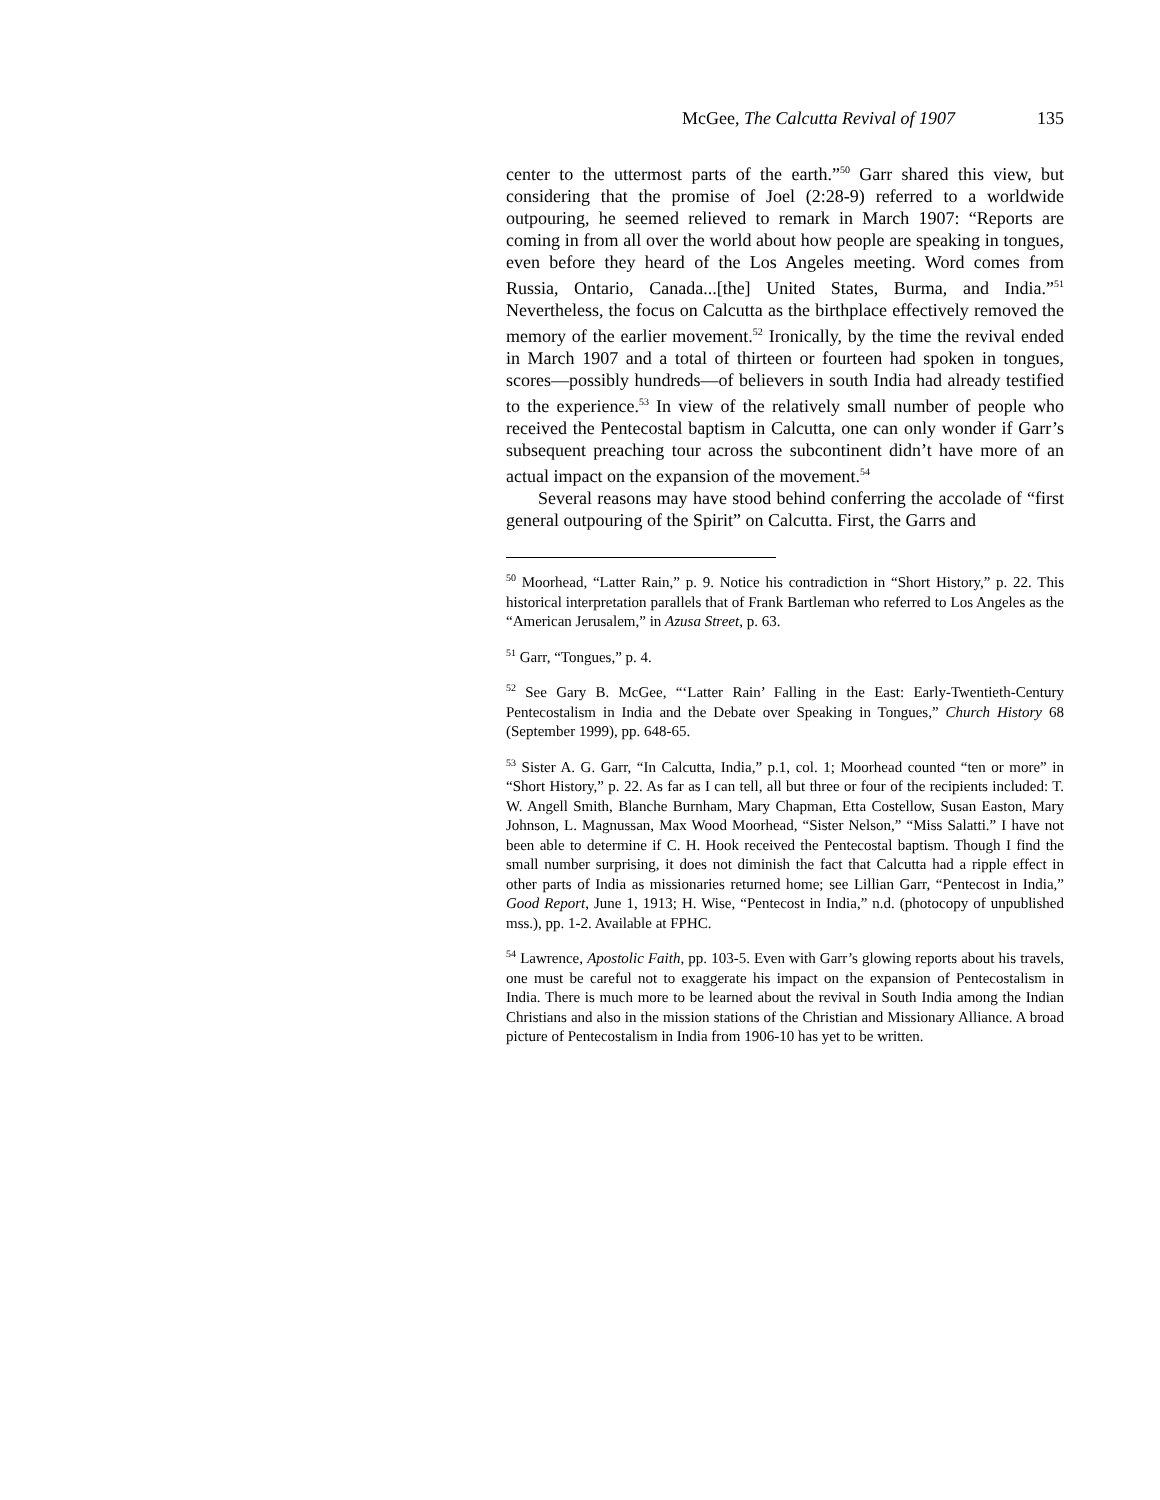McGee, The Calcutta Revival of 1907 135
center to the uttermost parts of the earth.”<sup>50</sup> Garr shared this view, but considering that the promise of Joel (2:28-9) referred to a worldwide outpouring, he seemed relieved to remark in March 1907: “Reports are coming in from all over the world about how people are speaking in tongues, even before they heard of the Los Angeles meeting. Word comes from Russia, Ontario, Canada...[the] United States, Burma, and India.”<sup>51</sup> Nevertheless, the focus on Calcutta as the birthplace effectively removed the memory of the earlier movement.<sup>52</sup> Ironically, by the time the revival ended in March 1907 and a total of thirteen or fourteen had spoken in tongues, scores—possibly hundreds—of believers in south India had already testified to the experience.<sup>53</sup> In view of the relatively small number of people who received the Pentecostal baptism in Calcutta, one can only wonder if Garr’s subsequent preaching tour across the subcontinent didn’t have more of an actual impact on the expansion of the movement.<sup>54</sup>
Several reasons may have stood behind conferring the accolade of “first general outpouring of the Spirit” on Calcutta. First, the Garrs and
<sup>50</sup> Moorhead, “Latter Rain,” p. 9. Notice his contradiction in “Short History,” p. 22. This historical interpretation parallels that of Frank Bartleman who referred to Los Angeles as the “American Jerusalem,” in Azusa Street, p. 63.
<sup>51</sup> Garr, “Tongues,” p. 4.
<sup>52</sup> See Gary B. McGee, “‘Latter Rain’ Falling in the East: Early-Twentieth-Century Pentecostalism in India and the Debate over Speaking in Tongues,” Church History 68 (September 1999), pp. 648-65.
<sup>53</sup> Sister A. G. Garr, “In Calcutta, India,” p.1, col. 1; Moorhead counted “ten or more” in “Short History,” p. 22. As far as I can tell, all but three or four of the recipients included: T. W. Angell Smith, Blanche Burnham, Mary Chapman, Etta Costellow, Susan Easton, Mary Johnson, L. Magnussan, Max Wood Moorhead, “Sister Nelson,” “Miss Salatti.” I have not been able to determine if C. H. Hook received the Pentecostal baptism. Though I find the small number surprising, it does not diminish the fact that Calcutta had a ripple effect in other parts of India as missionaries returned home; see Lillian Garr, “Pentecost in India,” Good Report, June 1, 1913; H. Wise, “Pentecost in India,” n.d. (photocopy of unpublished mss.), pp. 1-2. Available at FPHC.
<sup>54</sup> Lawrence, Apostolic Faith, pp. 103-5. Even with Garr’s glowing reports about his travels, one must be careful not to exaggerate his impact on the expansion of Pentecostalism in India. There is much more to be learned about the revival in South India among the Indian Christians and also in the mission stations of the Christian and Missionary Alliance. A broad picture of Pentecostalism in India from 1906-10 has yet to be written.